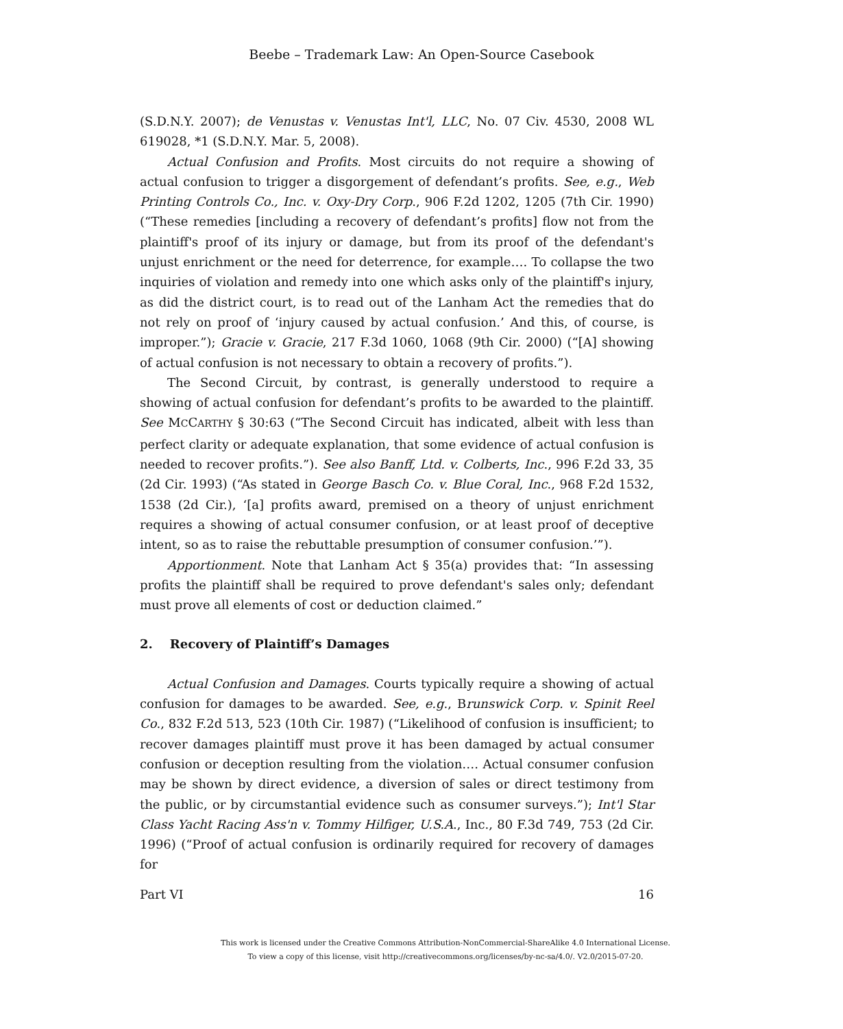Beebe – Trademark Law: An Open-Source Casebook
(S.D.N.Y. 2007); de Venustas v. Venustas Int'l, LLC, No. 07 Civ. 4530, 2008 WL 619028, *1 (S.D.N.Y. Mar. 5, 2008).
Actual Confusion and Profits. Most circuits do not require a showing of actual confusion to trigger a disgorgement of defendant’s profits. See, e.g., Web Printing Controls Co., Inc. v. Oxy-Dry Corp., 906 F.2d 1202, 1205 (7th Cir. 1990) (“These remedies [including a recovery of defendant’s profits] flow not from the plaintiff's proof of its injury or damage, but from its proof of the defendant's unjust enrichment or the need for deterrence, for example…. To collapse the two inquiries of violation and remedy into one which asks only of the plaintiff's injury, as did the district court, is to read out of the Lanham Act the remedies that do not rely on proof of ‘injury caused by actual confusion.’ And this, of course, is improper.”); Gracie v. Gracie, 217 F.3d 1060, 1068 (9th Cir. 2000) (“[A] showing of actual confusion is not necessary to obtain a recovery of profits.”).
The Second Circuit, by contrast, is generally understood to require a showing of actual confusion for defendant’s profits to be awarded to the plaintiff. See MCCARTHY § 30:63 (“The Second Circuit has indicated, albeit with less than perfect clarity or adequate explanation, that some evidence of actual confusion is needed to recover profits.”). See also Banff, Ltd. v. Colberts, Inc., 996 F.2d 33, 35 (2d Cir. 1993) (“As stated in George Basch Co. v. Blue Coral, Inc., 968 F.2d 1532, 1538 (2d Cir.), ‘[a] profits award, premised on a theory of unjust enrichment requires a showing of actual consumer confusion, or at least proof of deceptive intent, so as to raise the rebuttable presumption of consumer confusion.’”).
Apportionment. Note that Lanham Act § 35(a) provides that: “In assessing profits the plaintiff shall be required to prove defendant's sales only; defendant must prove all elements of cost or deduction claimed.”
2. Recovery of Plaintiff’s Damages
Actual Confusion and Damages. Courts typically require a showing of actual confusion for damages to be awarded. See, e.g., Brunswick Corp. v. Spinit Reel Co., 832 F.2d 513, 523 (10th Cir. 1987) (“Likelihood of confusion is insufficient; to recover damages plaintiff must prove it has been damaged by actual consumer confusion or deception resulting from the violation…. Actual consumer confusion may be shown by direct evidence, a diversion of sales or direct testimony from the public, or by circumstantial evidence such as consumer surveys.”); Int'l Star Class Yacht Racing Ass'n v. Tommy Hilfiger, U.S.A., Inc., 80 F.3d 749, 753 (2d Cir. 1996) (“Proof of actual confusion is ordinarily required for recovery of damages for
Part VI 16
This work is licensed under the Creative Commons Attribution-NonCommercial-ShareAlike 4.0 International License.
To view a copy of this license, visit http://creativecommons.org/licenses/by-nc-sa/4.0/. V2.0/2015-07-20.